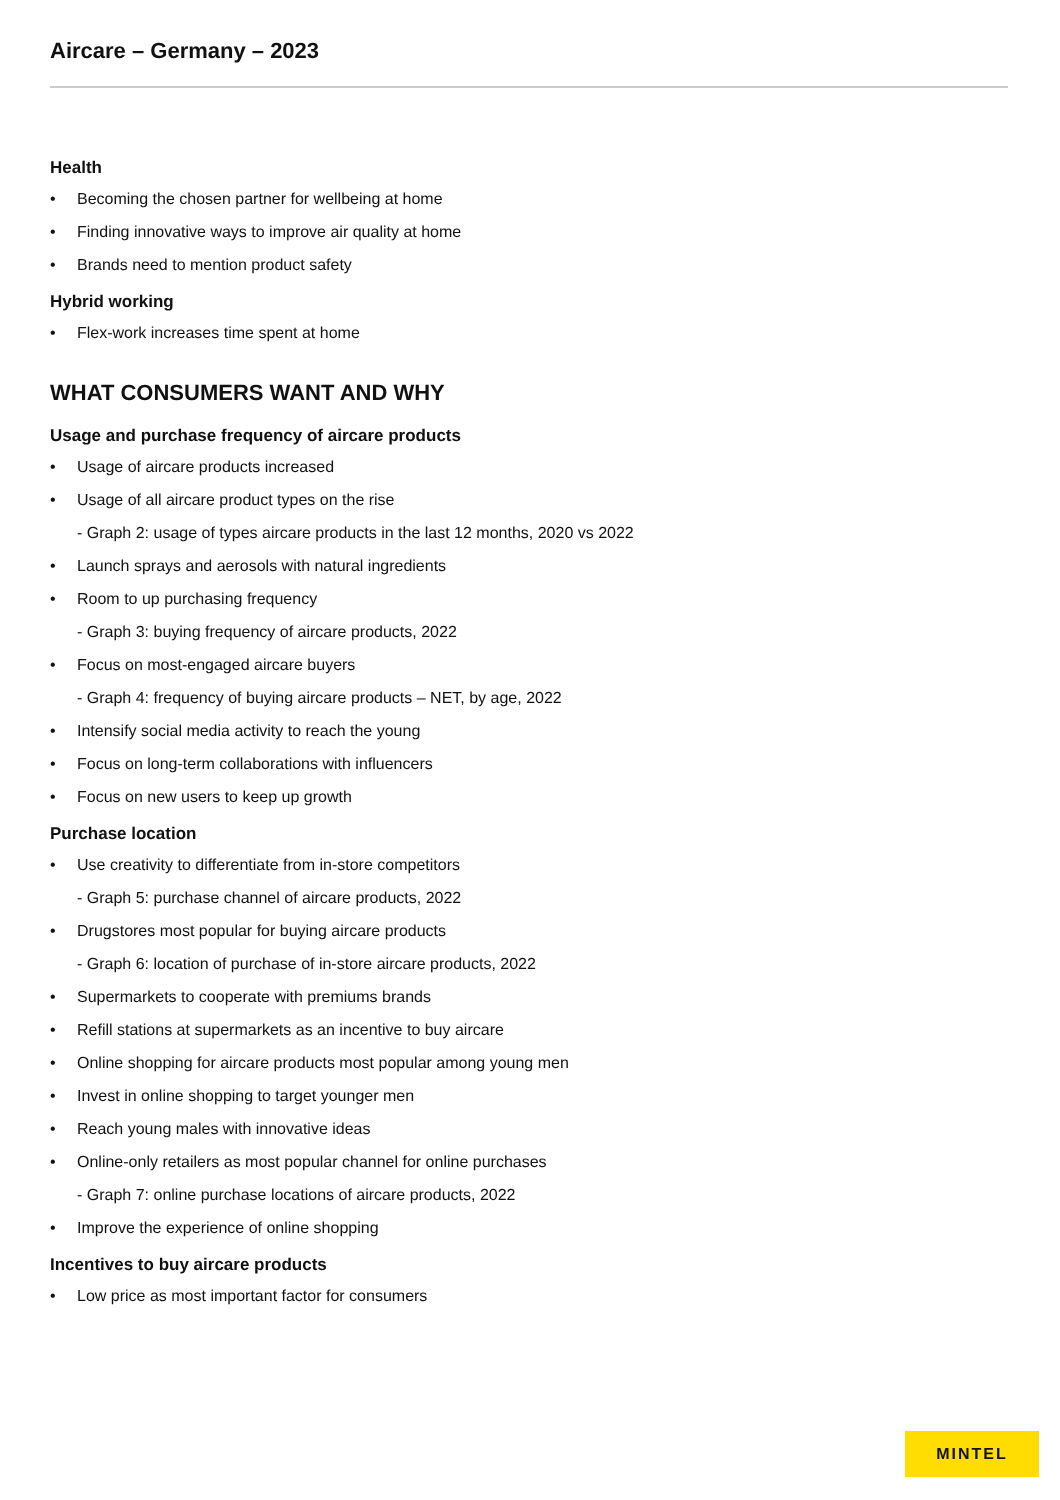Aircare – Germany – 2023
Health
• Becoming the chosen partner for wellbeing at home
• Finding innovative ways to improve air quality at home
• Brands need to mention product safety
Hybrid working
• Flex-work increases time spent at home
WHAT CONSUMERS WANT AND WHY
Usage and purchase frequency of aircare products
• Usage of aircare products increased
• Usage of all aircare product types on the rise
- Graph 2: usage of types aircare products in the last 12 months, 2020 vs 2022
• Launch sprays and aerosols with natural ingredients
• Room to up purchasing frequency
- Graph 3: buying frequency of aircare products, 2022
• Focus on most-engaged aircare buyers
- Graph 4: frequency of buying aircare products – NET, by age, 2022
• Intensify social media activity to reach the young
• Focus on long-term collaborations with influencers
• Focus on new users to keep up growth
Purchase location
• Use creativity to differentiate from in-store competitors
- Graph 5: purchase channel of aircare products, 2022
• Drugstores most popular for buying aircare products
- Graph 6: location of purchase of in-store aircare products, 2022
• Supermarkets to cooperate with premiums brands
• Refill stations at supermarkets as an incentive to buy aircare
• Online shopping for aircare products most popular among young men
• Invest in online shopping to target younger men
• Reach young males with innovative ideas
• Online-only retailers as most popular channel for online purchases
- Graph 7: online purchase locations of aircare products, 2022
• Improve the experience of online shopping
Incentives to buy aircare products
• Low price as most important factor for consumers
MINTEL